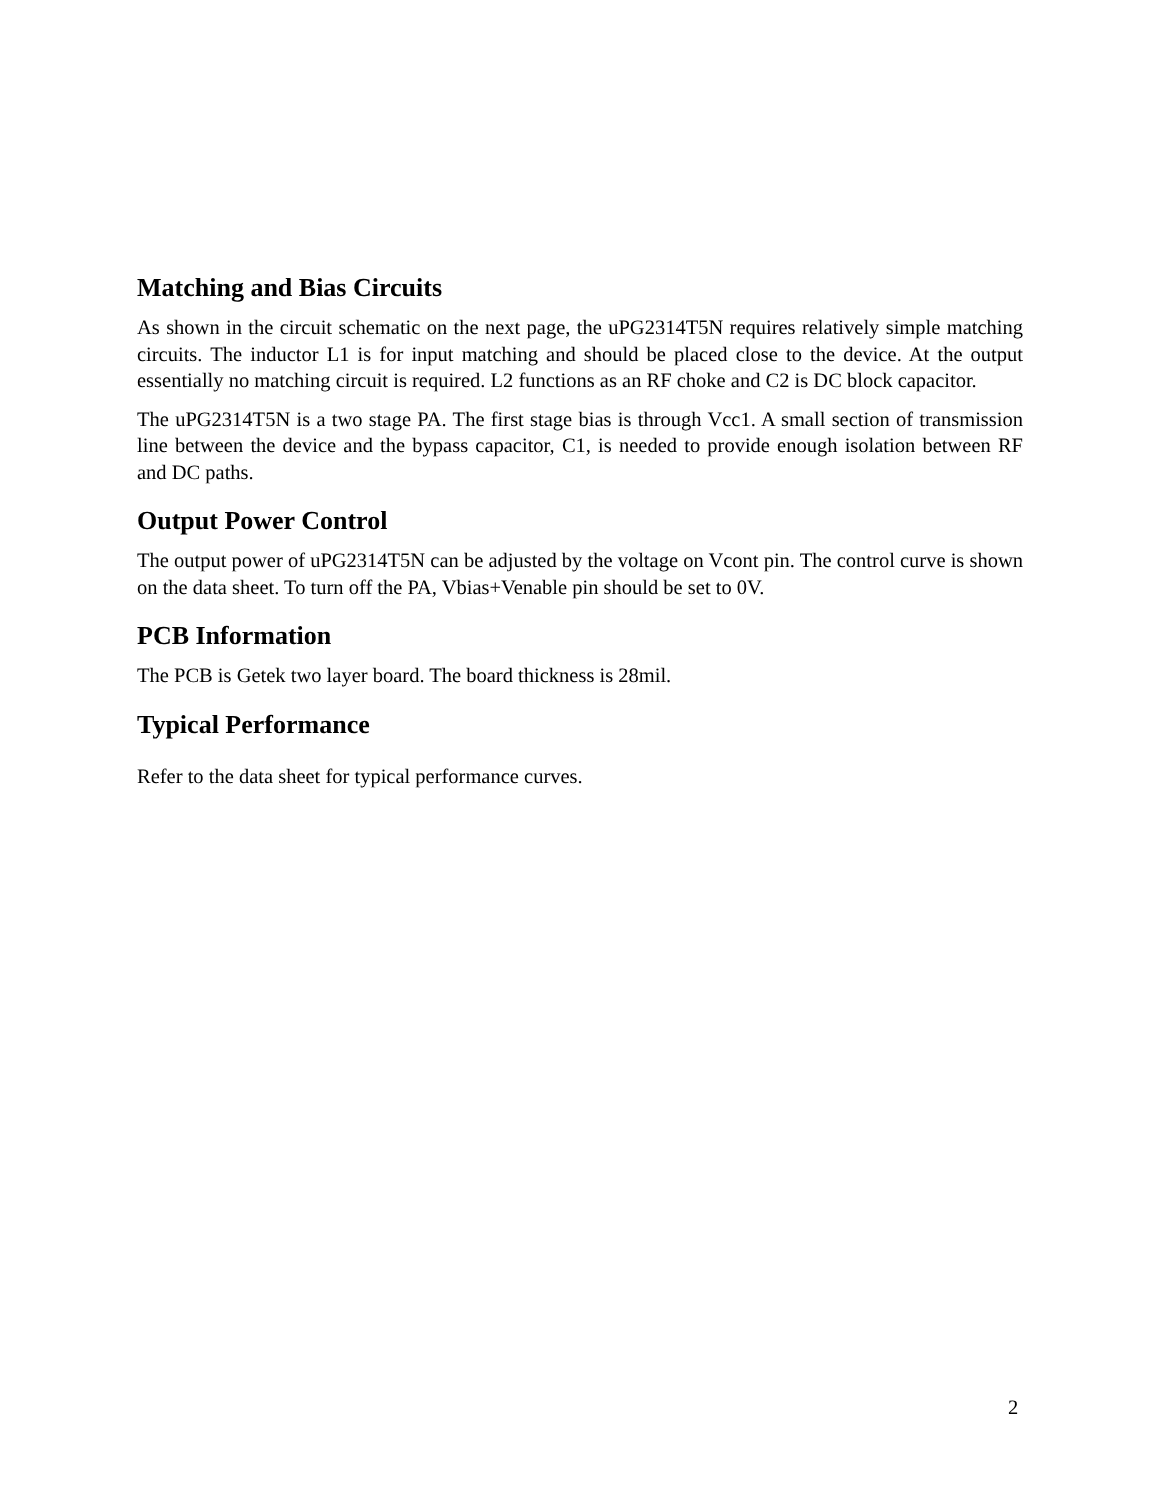Matching and Bias Circuits
As shown in the circuit schematic on the next page, the uPG2314T5N requires relatively simple matching circuits. The inductor L1 is for input matching and should be placed close to the device. At the output essentially no matching circuit is required. L2 functions as an RF choke and C2 is DC block capacitor.
The uPG2314T5N is a two stage PA. The first stage bias is through Vcc1. A small section of transmission line between the device and the bypass capacitor, C1, is needed to provide enough isolation between RF and DC paths.
Output Power Control
The output power of uPG2314T5N can be adjusted by the voltage on Vcont pin. The control curve is shown on the data sheet. To turn off the PA, Vbias+Venable pin should be set to 0V.
PCB Information
The PCB is Getek two layer board. The board thickness is 28mil.
Typical Performance
Refer to the data sheet for typical performance curves.
2